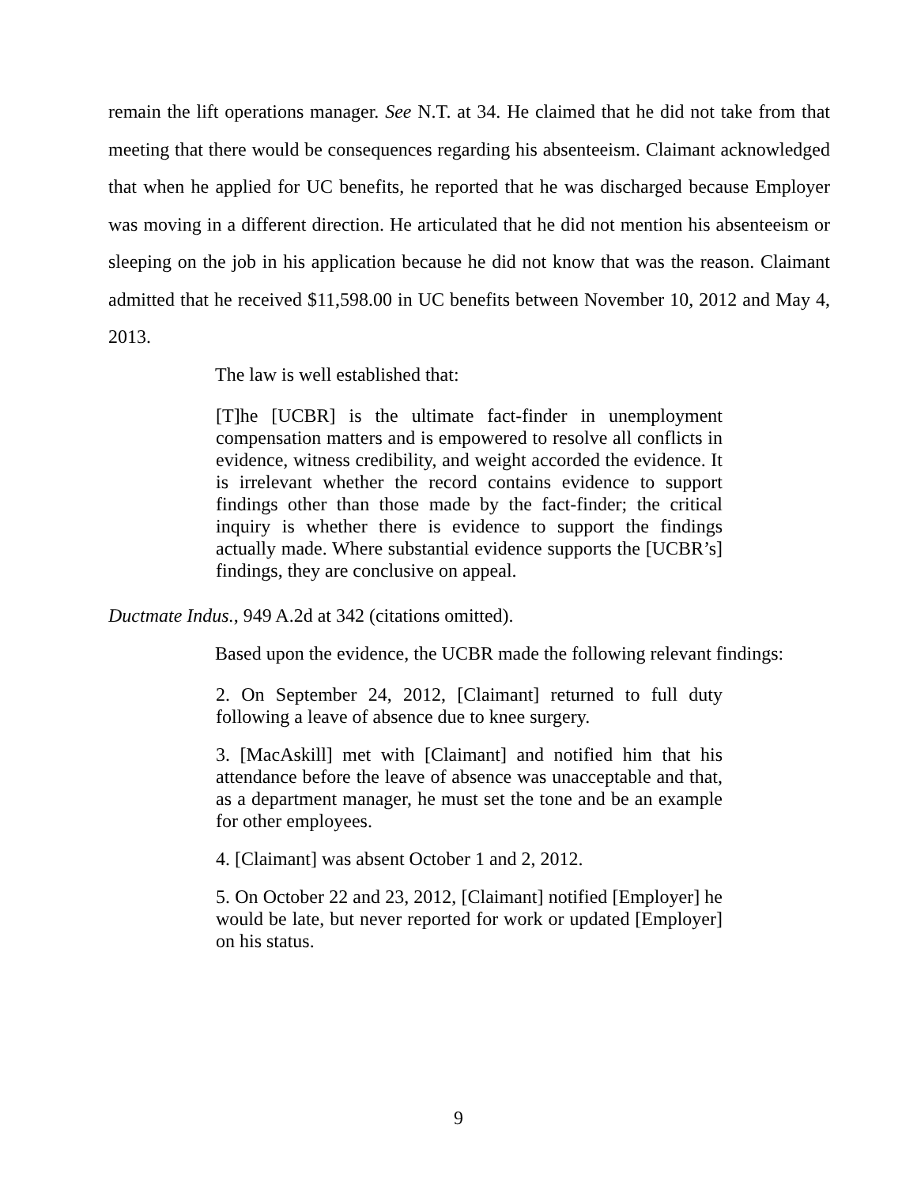remain the lift operations manager. See N.T. at 34. He claimed that he did not take from that meeting that there would be consequences regarding his absenteeism. Claimant acknowledged that when he applied for UC benefits, he reported that he was discharged because Employer was moving in a different direction. He articulated that he did not mention his absenteeism or sleeping on the job in his application because he did not know that was the reason. Claimant admitted that he received $11,598.00 in UC benefits between November 10, 2012 and May 4, 2013.
The law is well established that:
[T]he [UCBR] is the ultimate fact-finder in unemployment compensation matters and is empowered to resolve all conflicts in evidence, witness credibility, and weight accorded the evidence. It is irrelevant whether the record contains evidence to support findings other than those made by the fact-finder; the critical inquiry is whether there is evidence to support the findings actually made. Where substantial evidence supports the [UCBR’s] findings, they are conclusive on appeal.
Ductmate Indus., 949 A.2d at 342 (citations omitted).
Based upon the evidence, the UCBR made the following relevant findings:
2. On September 24, 2012, [Claimant] returned to full duty following a leave of absence due to knee surgery.
3. [MacAskill] met with [Claimant] and notified him that his attendance before the leave of absence was unacceptable and that, as a department manager, he must set the tone and be an example for other employees.
4. [Claimant] was absent October 1 and 2, 2012.
5. On October 22 and 23, 2012, [Claimant] notified [Employer] he would be late, but never reported for work or updated [Employer] on his status.
9